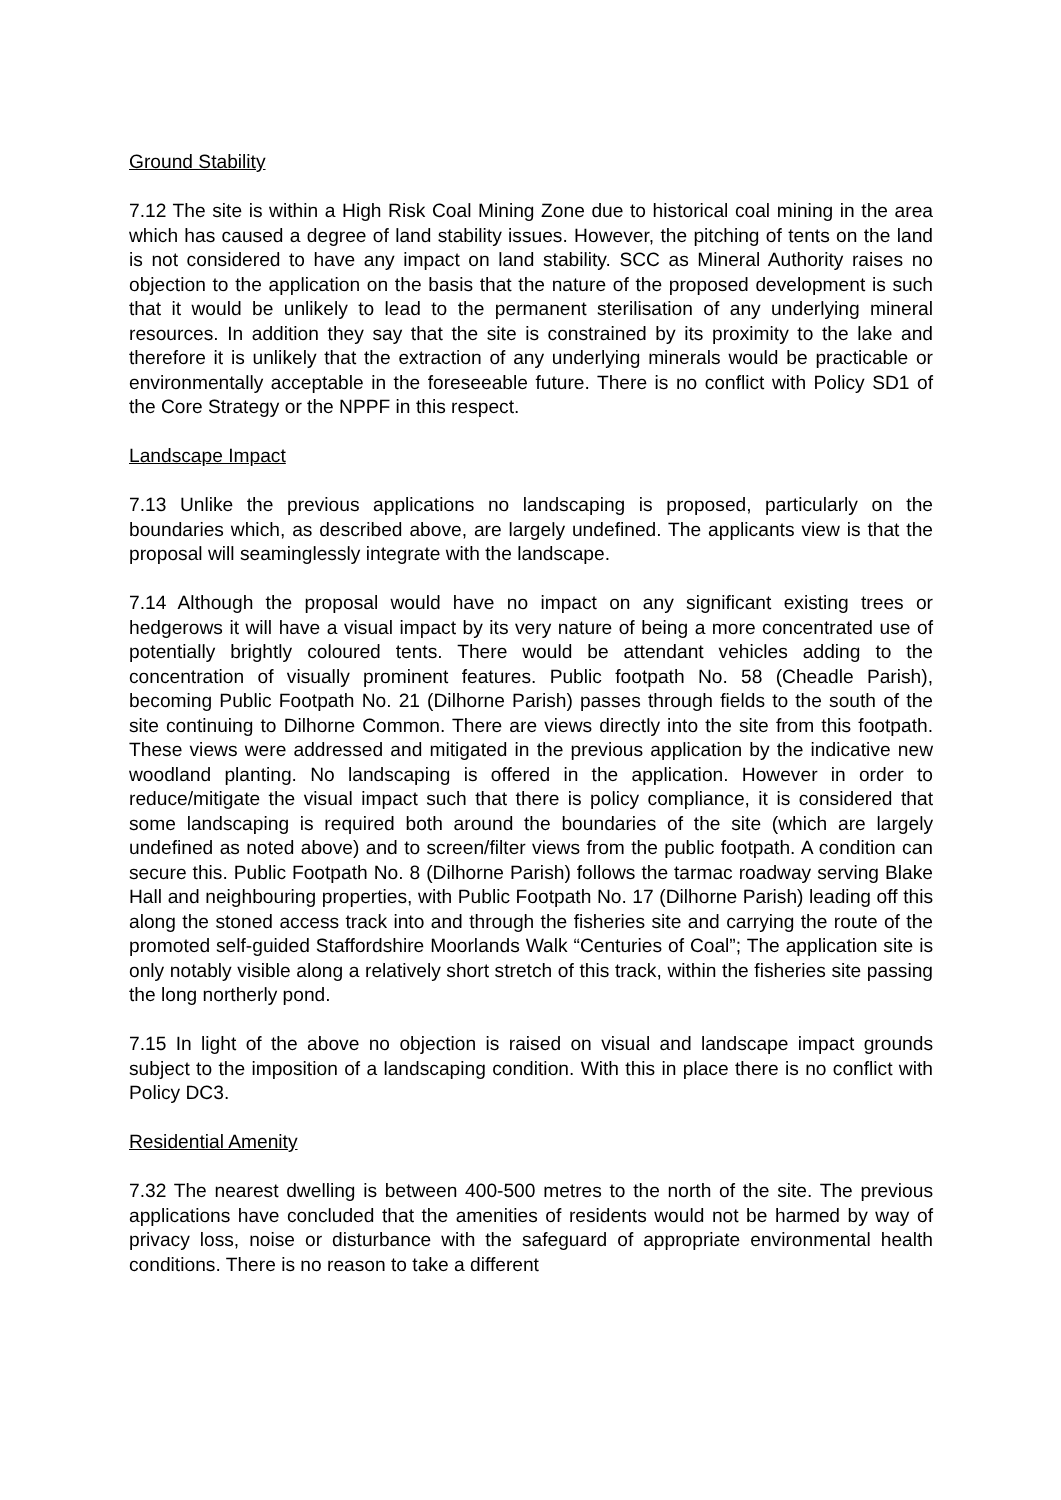Ground Stability
7.12 The site is within a High Risk Coal Mining Zone due to historical coal mining in the area which has caused a degree of land stability issues. However, the pitching of tents on the land is not considered to have any impact on land stability. SCC as Mineral Authority raises no objection to the application on the basis that the nature of the proposed development is such that it would be unlikely to lead to the permanent sterilisation of any underlying mineral resources. In addition they say that the site is constrained by its proximity to the lake and therefore it is unlikely that the extraction of any underlying minerals would be practicable or environmentally acceptable in the foreseeable future. There is no conflict with Policy SD1 of the Core Strategy or the NPPF in this respect.
Landscape Impact
7.13 Unlike the previous applications no landscaping is proposed, particularly on the boundaries which, as described above, are largely undefined. The applicants view is that the proposal will seaminglessly integrate with the landscape.
7.14 Although the proposal would have no impact on any significant existing trees or hedgerows it will have a visual impact by its very nature of being a more concentrated use of potentially brightly coloured tents. There would be attendant vehicles adding to the concentration of visually prominent features. Public footpath No. 58 (Cheadle Parish), becoming Public Footpath No. 21 (Dilhorne Parish) passes through fields to the south of the site continuing to Dilhorne Common. There are views directly into the site from this footpath. These views were addressed and mitigated in the previous application by the indicative new woodland planting. No landscaping is offered in the application. However in order to reduce/mitigate the visual impact such that there is policy compliance, it is considered that some landscaping is required both around the boundaries of the site (which are largely undefined as noted above) and to screen/filter views from the public footpath. A condition can secure this. Public Footpath No. 8 (Dilhorne Parish) follows the tarmac roadway serving Blake Hall and neighbouring properties, with Public Footpath No. 17 (Dilhorne Parish) leading off this along the stoned access track into and through the fisheries site and carrying the route of the promoted self-guided Staffordshire Moorlands Walk “Centuries of Coal”; The application site is only notably visible along a relatively short stretch of this track, within the fisheries site passing the long northerly pond.
7.15 In light of the above no objection is raised on visual and landscape impact grounds subject to the imposition of a landscaping condition. With this in place there is no conflict with Policy DC3.
Residential Amenity
7.32 The nearest dwelling is between 400-500 metres to the north of the site. The previous applications have concluded that the amenities of residents would not be harmed by way of privacy loss, noise or disturbance with the safeguard of appropriate environmental health conditions. There is no reason to take a different